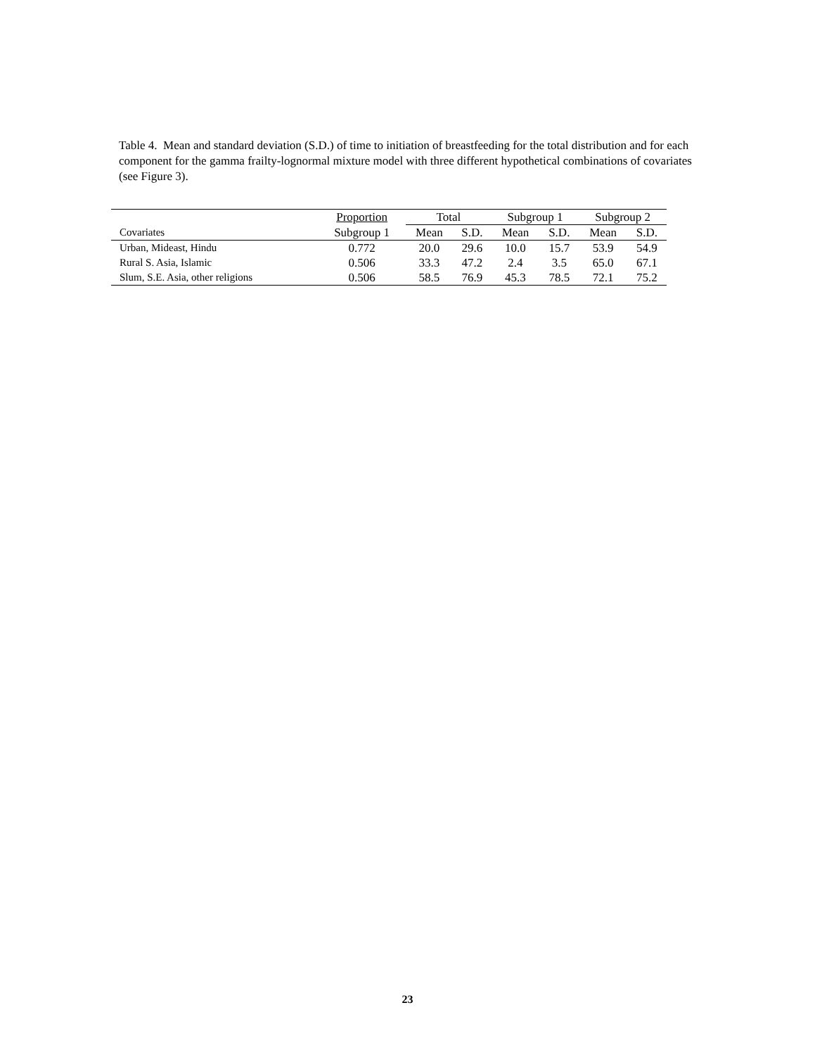Table 4. Mean and standard deviation (S.D.) of time to initiation of breastfeeding for the total distribution and for each component for the gamma frailty-lognormal mixture model with three different hypothetical combinations of covariates (see Figure 3).
| | Proportion | Total | | Subgroup 1 | | Subgroup 2 | |
| --- | --- | --- | --- | --- | --- | --- | --- |
| Covariates | Subgroup 1 | Mean | S.D. | Mean | S.D. | Mean | S.D. |
| Urban, Mideast, Hindu | 0.772 | 20.0 | 29.6 | 10.0 | 15.7 | 53.9 | 54.9 |
| Rural S. Asia, Islamic | 0.506 | 33.3 | 47.2 | 2.4 | 3.5 | 65.0 | 67.1 |
| Slum, S.E. Asia, other religions | 0.506 | 58.5 | 76.9 | 45.3 | 78.5 | 72.1 | 75.2 |
23